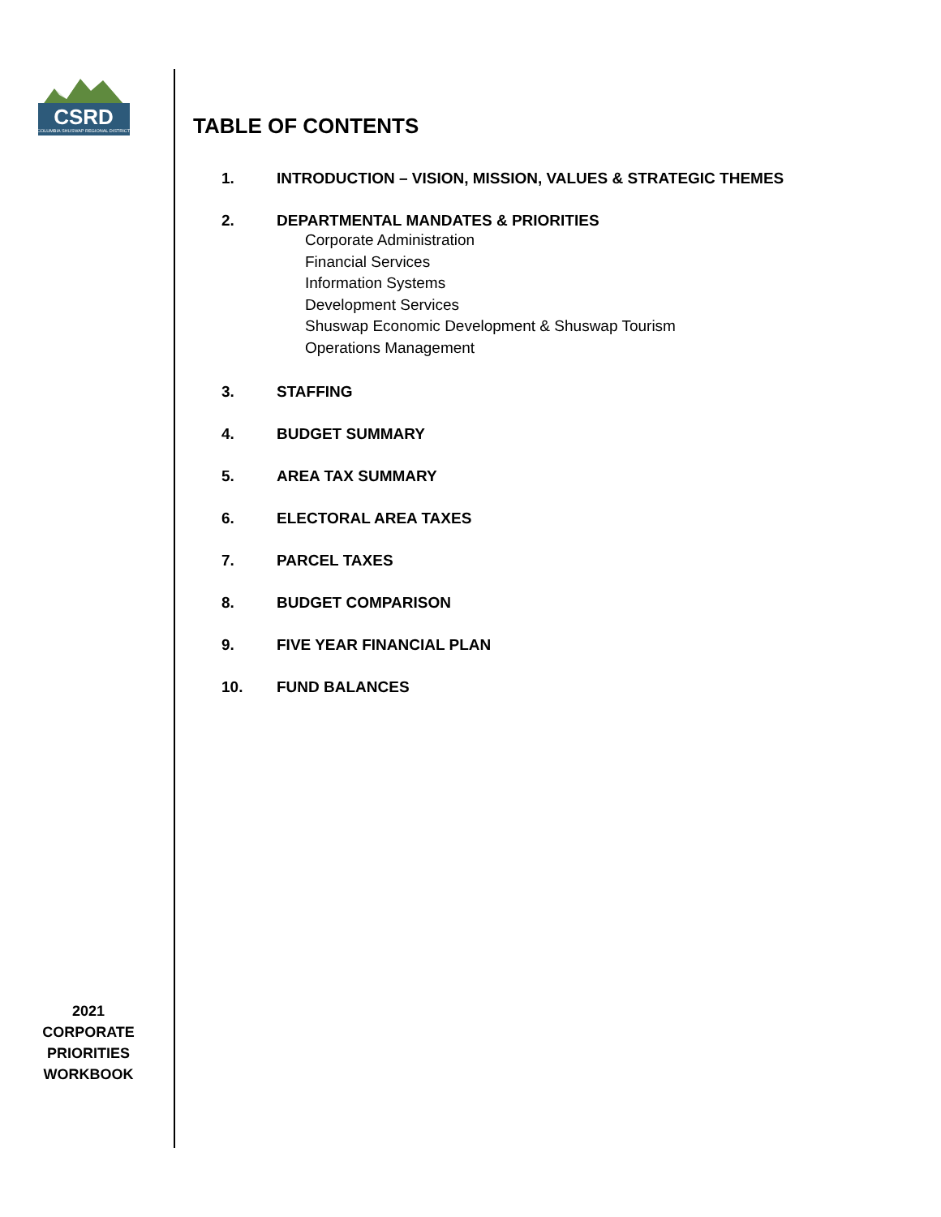CSRD
COLUMBIA SHUSWAP REGIONAL DISTRICT
2021
CORPORATE
PRIORITIES
WORKBOOK
TABLE OF CONTENTS
1. INTRODUCTION – VISION, MISSION, VALUES & STRATEGIC THEMES
2. DEPARTMENTAL MANDATES & PRIORITIES
Corporate Administration
Financial Services
Information Systems
Development Services
Shuswap Economic Development & Shuswap Tourism
Operations Management
3. STAFFING
4. BUDGET SUMMARY
5. AREA TAX SUMMARY
6. ELECTORAL AREA TAXES
7. PARCEL TAXES
8. BUDGET COMPARISON
9. FIVE YEAR FINANCIAL PLAN
10. FUND BALANCES